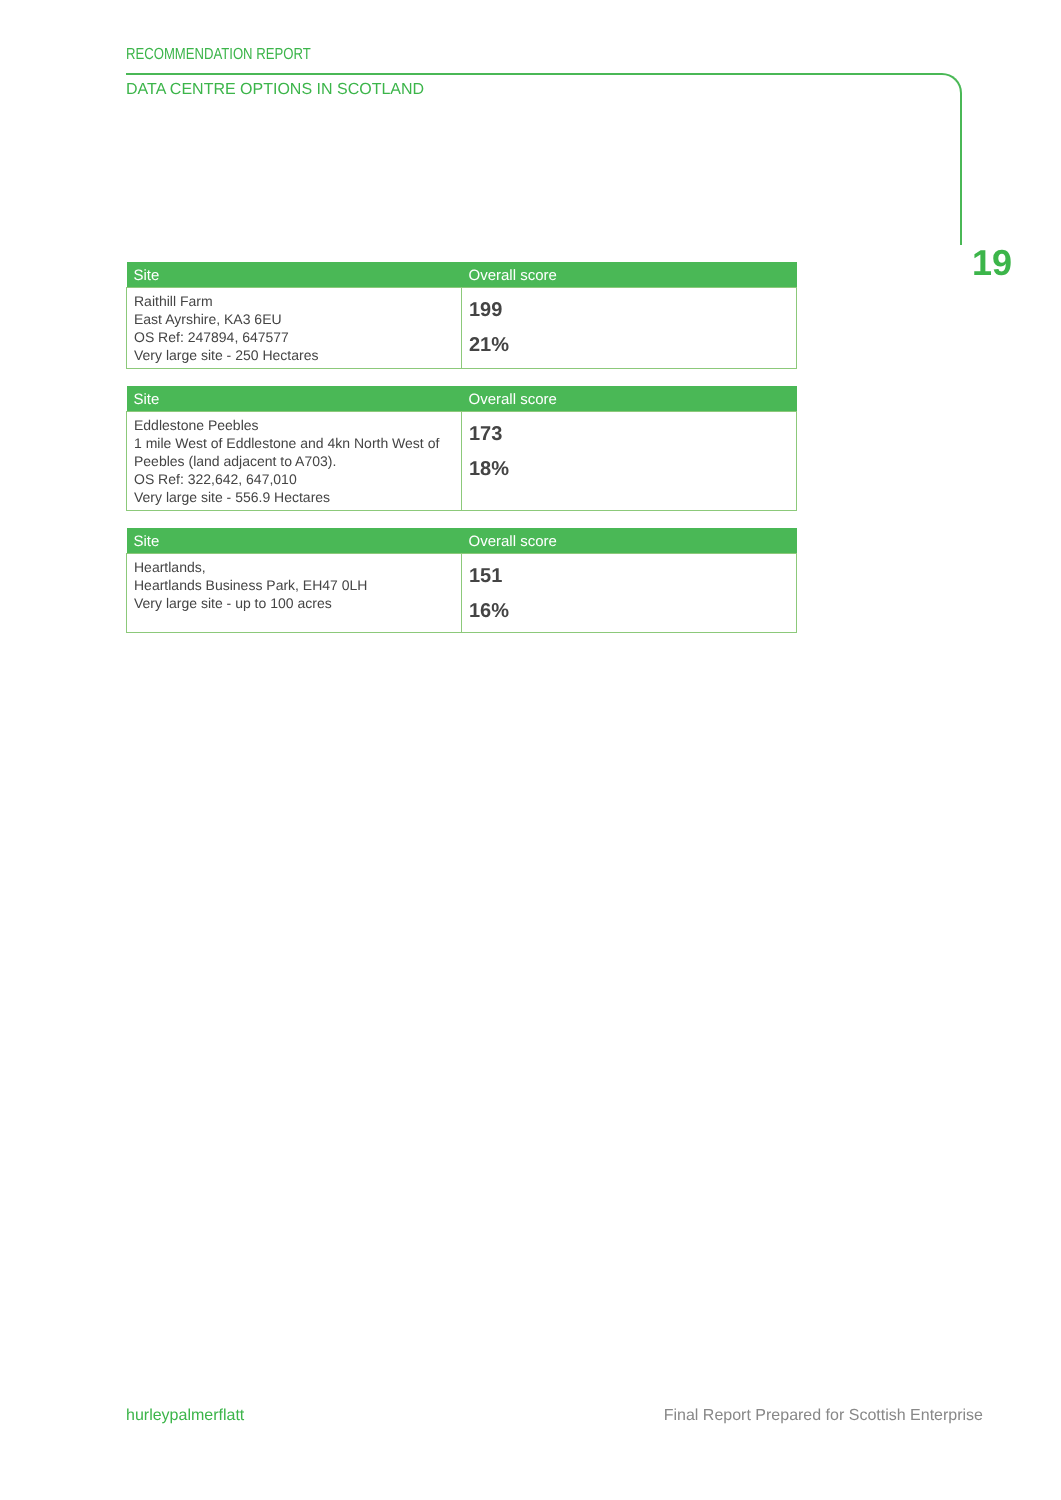RECOMMENDATION REPORT
DATA CENTRE OPTIONS IN SCOTLAND
19
| Site | Overall score |
| --- | --- |
| Raithill Farm East Ayrshire, KA3 6EU OS Ref: 247894, 647577 Very large site - 250 Hectares | 199 21% |
| Site | Overall score |
| --- | --- |
| Eddlestone Peebles 1 mile West of Eddlestone and 4kn North West of Peebles (land adjacent to A703). OS Ref: 322,642, 647,010 Very large site - 556.9 Hectares | 173 18% |
| Site | Overall score |
| --- | --- |
| Heartlands, Heartlands Business Park, EH47 0LH Very large site - up to 100 acres | 151 16% |
hurleypalmerflatt
Final Report Prepared for Scottish Enterprise